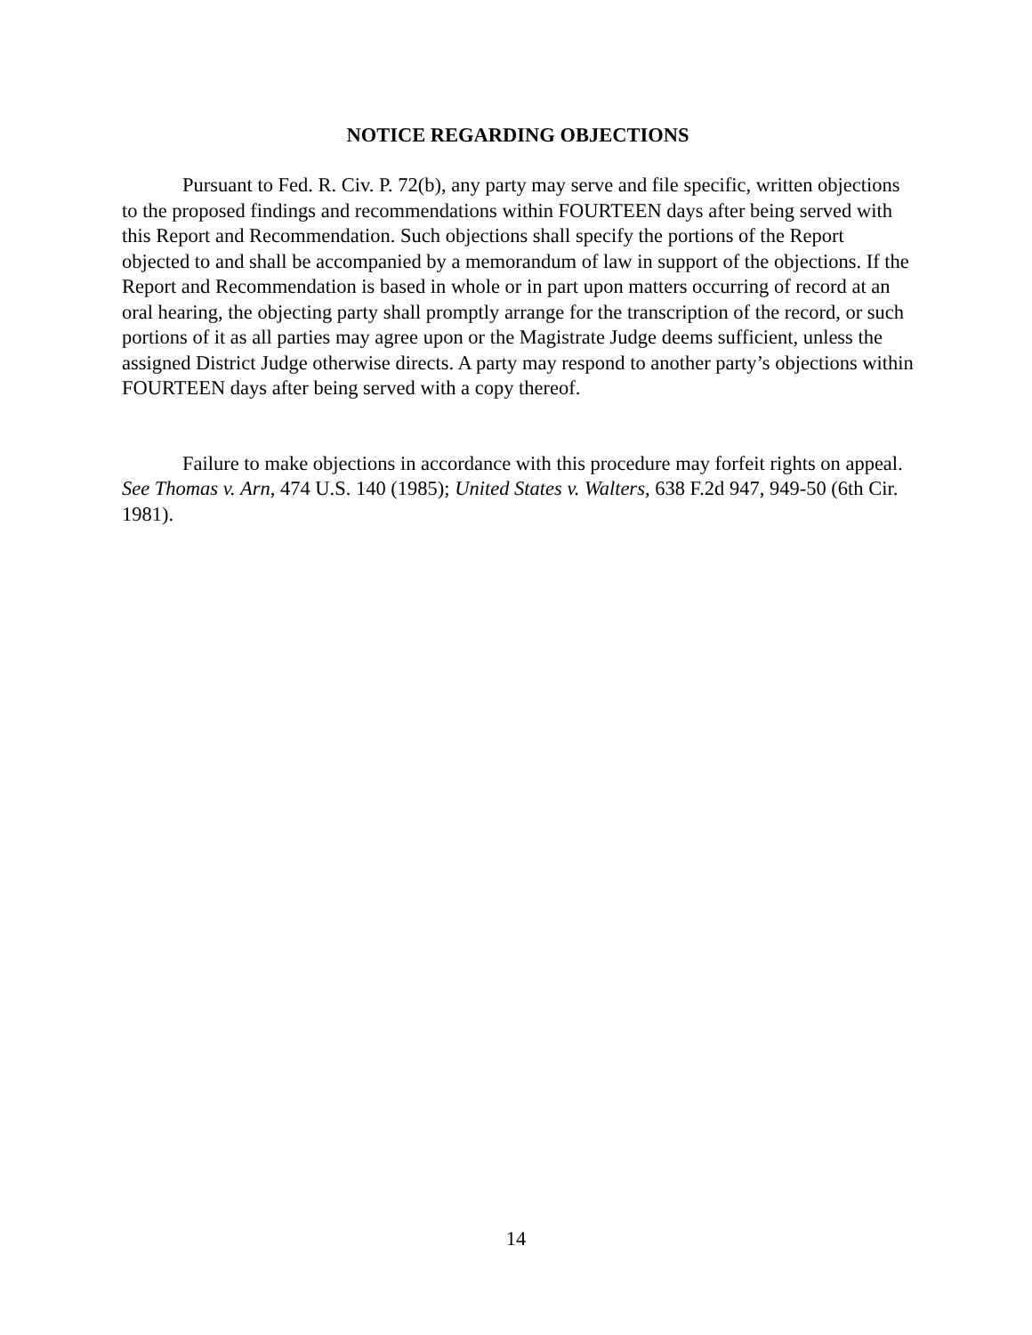NOTICE REGARDING OBJECTIONS
Pursuant to Fed. R. Civ. P. 72(b), any party may serve and file specific, written objections to the proposed findings and recommendations within FOURTEEN days after being served with this Report and Recommendation. Such objections shall specify the portions of the Report objected to and shall be accompanied by a memorandum of law in support of the objections. If the Report and Recommendation is based in whole or in part upon matters occurring of record at an oral hearing, the objecting party shall promptly arrange for the transcription of the record, or such portions of it as all parties may agree upon or the Magistrate Judge deems sufficient, unless the assigned District Judge otherwise directs. A party may respond to another party’s objections within FOURTEEN days after being served with a copy thereof.
Failure to make objections in accordance with this procedure may forfeit rights on appeal. See Thomas v. Arn, 474 U.S. 140 (1985); United States v. Walters, 638 F.2d 947, 949-50 (6th Cir. 1981).
14